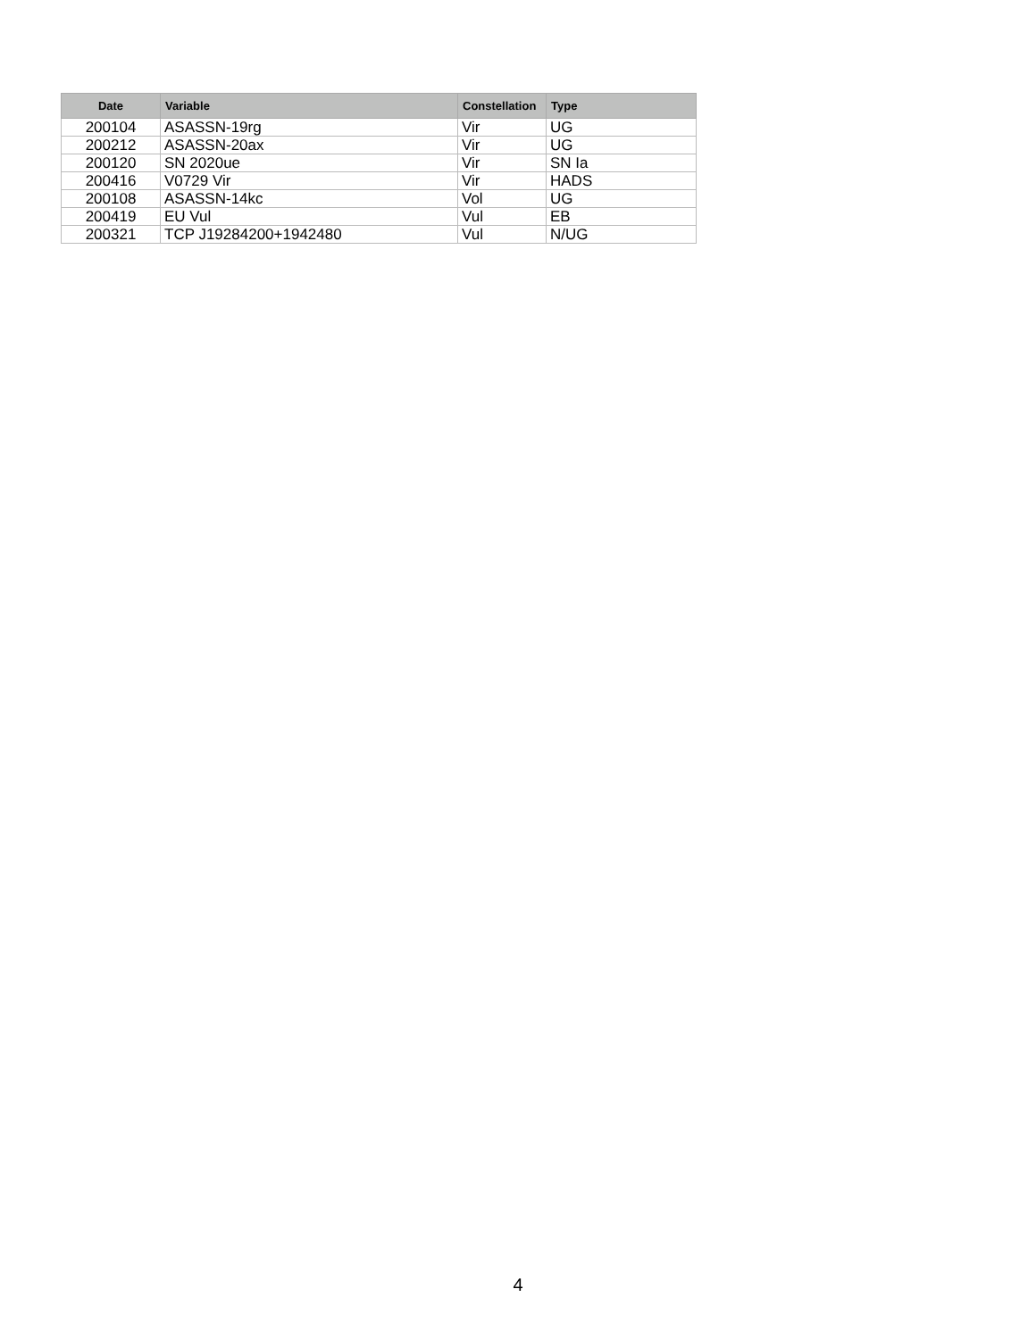| Date | Variable | Constellation | Type |
| --- | --- | --- | --- |
| 200104 | ASASSN-19rg | Vir | UG |
| 200212 | ASASSN-20ax | Vir | UG |
| 200120 | SN 2020ue | Vir | SN Ia |
| 200416 | V0729 Vir | Vir | HADS |
| 200108 | ASASSN-14kc | Vol | UG |
| 200419 | EU Vul | Vul | EB |
| 200321 | TCP J19284200+1942480 | Vul | N/UG |
4